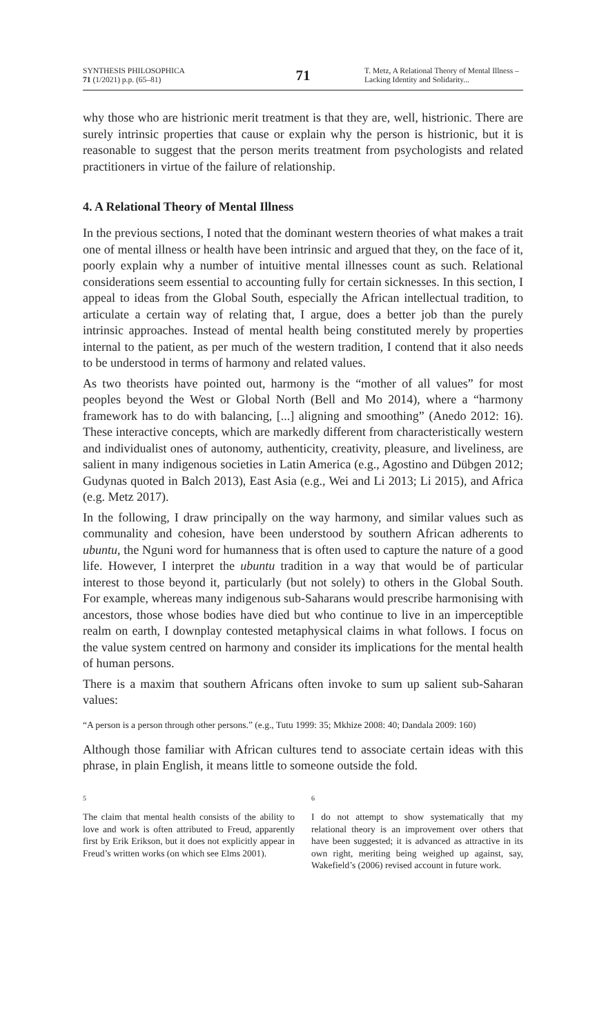SYNTHESIS PHILOSOPHICA
71 (1/2021) p.p. (65–81)
71
T. Metz, A Relational Theory of Mental Illness – Lacking Identity and Solidarity...
why those who are histrionic merit treatment is that they are, well, histrionic. There are surely intrinsic properties that cause or explain why the person is histrionic, but it is reasonable to suggest that the person merits treatment from psychologists and related practitioners in virtue of the failure of relationship.
4. A Relational Theory of Mental Illness
In the previous sections, I noted that the dominant western theories of what makes a trait one of mental illness or health have been intrinsic and argued that they, on the face of it, poorly explain why a number of intuitive mental illnesses count as such. Relational considerations seem essential to accounting fully for certain sicknesses. In this section, I appeal to ideas from the Global South, especially the African intellectual tradition, to articulate a certain way of relating that, I argue, does a better job than the purely intrinsic approaches. Instead of mental health being constituted merely by properties internal to the patient, as per much of the western tradition, I contend that it also needs to be understood in terms of harmony and related values.
As two theorists have pointed out, harmony is the “mother of all values” for most peoples beyond the West or Global North (Bell and Mo 2014), where a “harmony framework has to do with balancing, [...] aligning and smoothing” (Anedo 2012: 16). These interactive concepts, which are markedly different from characteristically western and individualist ones of autonomy, authenticity, creativity, pleasure, and liveliness, are salient in many indigenous societies in Latin America (e.g., Agostino and Dübgen 2012; Gudynas quoted in Balch 2013), East Asia (e.g., Wei and Li 2013; Li 2015), and Africa (e.g. Metz 2017).
In the following, I draw principally on the way harmony, and similar values such as communality and cohesion, have been understood by southern African adherents to ubuntu, the Nguni word for humanness that is often used to capture the nature of a good life. However, I interpret the ubuntu tradition in a way that would be of particular interest to those beyond it, particularly (but not solely) to others in the Global South. For example, whereas many indigenous sub-Saharans would prescribe harmonising with ancestors, those whose bodies have died but who continue to live in an imperceptible realm on earth, I downplay contested metaphysical claims in what follows. I focus on the value system centred on harmony and consider its implications for the mental health of human persons.
There is a maxim that southern Africans often invoke to sum up salient sub-Saharan values:
“A person is a person through other persons.” (e.g., Tutu 1999: 35; Mkhize 2008: 40; Dandala 2009: 160)
Although those familiar with African cultures tend to associate certain ideas with this phrase, in plain English, it means little to someone outside the fold.
5
The claim that mental health consists of the ability to love and work is often attributed to Freud, apparently first by Erik Erikson, but it does not explicitly appear in Freud’s written works (on which see Elms 2001).
6
I do not attempt to show systematically that my relational theory is an improvement over others that have been suggested; it is advanced as attractive in its own right, meriting being weighed up against, say, Wakefield’s (2006) revised account in future work.